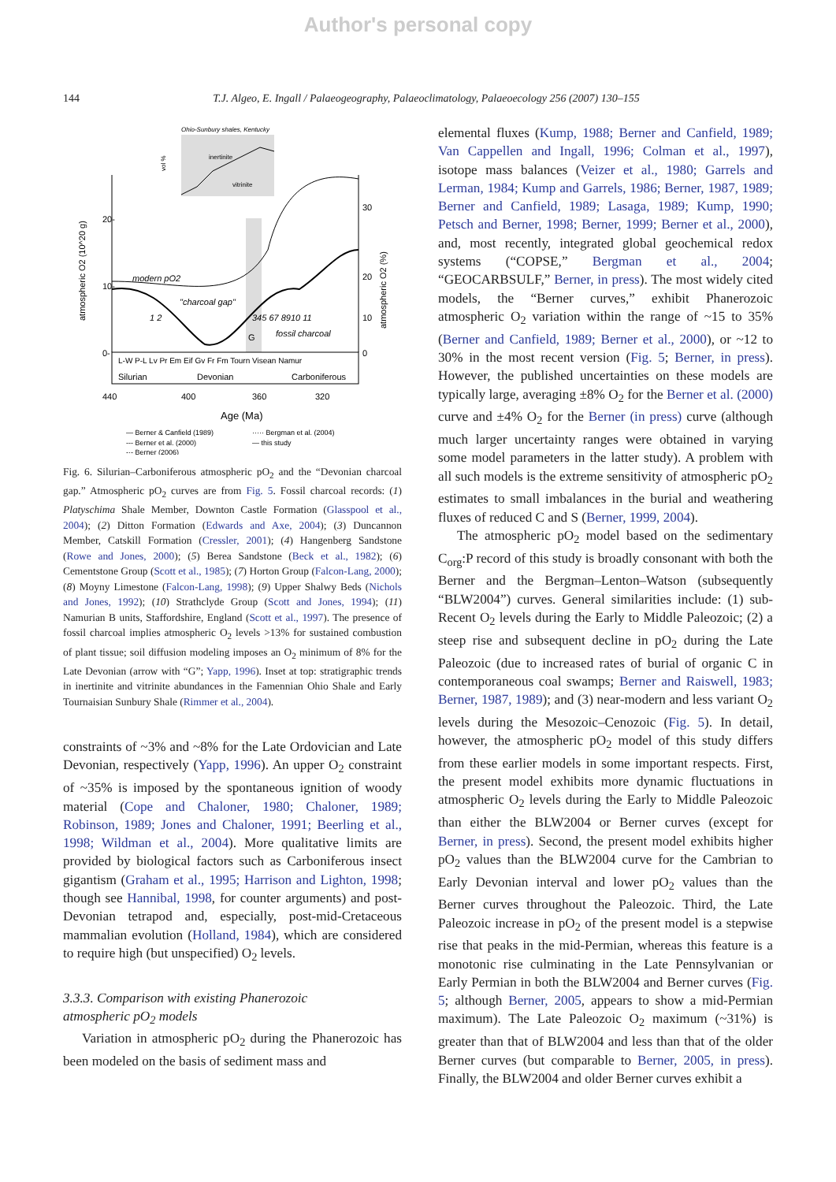Author's personal copy
144 T.J. Algeo, E. Ingall / Palaeogeography, Palaeoclimatology, Palaeoecology 256 (2007) 130–155
Ohio-Sunbury shales, Kentucky
inertinite
vitrinite
vol %
atmospheric O2 (10^20 g)
atmospheric O2 (%)
20-
10-
0-
30
20
10
0
modern pO2
"charcoal gap"
1 2
345 67 8910 11
fossil charcoal
G
L-W P-L Lv Pr Em Eif Gv Fr Fm Tourn Visean Namur
Silurian
Devonian
Carboniferous
440
400
360
320
Age (Ma)
— Berner & Canfield (1989)
····· Bergman et al. (2004)
--- Berner et al. (2000)
— this study
-·- Berner (2006)
Fig. 6. Silurian–Carboniferous atmospheric pO<sub>2</sub> and the “Devonian charcoal gap.” Atmospheric pO<sub>2</sub> curves are from Fig. 5. Fossil charcoal records: (1) Platyschima Shale Member, Downton Castle Formation (Glasspool et al., 2004); (2) Ditton Formation (Edwards and Axe, 2004); (3) Duncannon Member, Catskill Formation (Cressler, 2001); (4) Hangenberg Sandstone (Rowe and Jones, 2000); (5) Berea Sandstone (Beck et al., 1982); (6) Cementstone Group (Scott et al., 1985); (7) Horton Group (Falcon-Lang, 2000); (8) Moyny Limestone (Falcon-Lang, 1998); (9) Upper Shalwy Beds (Nichols and Jones, 1992); (10) Strathclyde Group (Scott and Jones, 1994); (11) Namurian B units, Staffordshire, England (Scott et al., 1997). The presence of fossil charcoal implies atmospheric O<sub>2</sub> levels >13% for sustained combustion of plant tissue; soil diffusion modeling imposes an O<sub>2</sub> minimum of 8% for the Late Devonian (arrow with “G”; Yapp, 1996). Inset at top: stratigraphic trends in inertinite and vitrinite abundances in the Famennian Ohio Shale and Early Tournaisian Sunbury Shale (Rimmer et al., 2004).
constraints of ~3% and ~8% for the Late Ordovician and Late Devonian, respectively (Yapp, 1996). An upper O<sub>2</sub> constraint of ~35% is imposed by the spontaneous ignition of woody material (Cope and Chaloner, 1980; Chaloner, 1989; Robinson, 1989; Jones and Chaloner, 1991; Beerling et al., 1998; Wildman et al., 2004). More qualitative limits are provided by biological factors such as Carboniferous insect gigantism (Graham et al., 1995; Harrison and Lighton, 1998; though see Hannibal, 1998, for counter arguments) and post-Devonian tetrapod and, especially, post-mid-Cretaceous mammalian evolution (Holland, 1984), which are considered to require high (but unspecified) O<sub>2</sub> levels.
3.3.3. Comparison with existing Phanerozoic
atmospheric pO<sub>2</sub> models
Variation in atmospheric pO<sub>2</sub> during the Phanerozoic has been modeled on the basis of sediment mass and
elemental fluxes (Kump, 1988; Berner and Canfield, 1989; Van Cappellen and Ingall, 1996; Colman et al., 1997), isotope mass balances (Veizer et al., 1980; Garrels and Lerman, 1984; Kump and Garrels, 1986; Berner, 1987, 1989; Berner and Canfield, 1989; Lasaga, 1989; Kump, 1990; Petsch and Berner, 1998; Berner, 1999; Berner et al., 2000), and, most recently, integrated global geochemical redox systems (“COPSE,” Bergman et al., 2004; “GEOCARBSULF,” Berner, in press). The most widely cited models, the “Berner curves,” exhibit Phanerozoic atmospheric O<sub>2</sub> variation within the range of ~15 to 35% (Berner and Canfield, 1989; Berner et al., 2000), or ~12 to 30% in the most recent version (Fig. 5; Berner, in press). However, the published uncertainties on these models are typically large, averaging ±8% O<sub>2</sub> for the Berner et al. (2000) curve and ±4% O<sub>2</sub> for the Berner (in press) curve (although much larger uncertainty ranges were obtained in varying some model parameters in the latter study). A problem with all such models is the extreme sensitivity of atmospheric pO<sub>2</sub> estimates to small imbalances in the burial and weathering fluxes of reduced C and S (Berner, 1999, 2004).
The atmospheric pO<sub>2</sub> model based on the sedimentary C<sub>org</sub>:P record of this study is broadly consonant with both the Berner and the Bergman–Lenton–Watson (subsequently “BLW2004”) curves. General similarities include: (1) sub-Recent O<sub>2</sub> levels during the Early to Middle Paleozoic; (2) a steep rise and subsequent decline in pO<sub>2</sub> during the Late Paleozoic (due to increased rates of burial of organic C in contemporaneous coal swamps; Berner and Raiswell, 1983; Berner, 1987, 1989); and (3) near-modern and less variant O<sub>2</sub> levels during the Mesozoic–Cenozoic (Fig. 5). In detail, however, the atmospheric pO<sub>2</sub> model of this study differs from these earlier models in some important respects. First, the present model exhibits more dynamic fluctuations in atmospheric O<sub>2</sub> levels during the Early to Middle Paleozoic than either the BLW2004 or Berner curves (except for Berner, in press). Second, the present model exhibits higher pO<sub>2</sub> values than the BLW2004 curve for the Cambrian to Early Devonian interval and lower pO<sub>2</sub> values than the Berner curves throughout the Paleozoic. Third, the Late Paleozoic increase in pO<sub>2</sub> of the present model is a stepwise rise that peaks in the mid-Permian, whereas this feature is a monotonic rise culminating in the Late Pennsylvanian or Early Permian in both the BLW2004 and Berner curves (Fig. 5; although Berner, 2005, appears to show a mid-Permian maximum). The Late Paleozoic O<sub>2</sub> maximum (~31%) is greater than that of BLW2004 and less than that of the older Berner curves (but comparable to Berner, 2005, in press). Finally, the BLW2004 and older Berner curves exhibit a